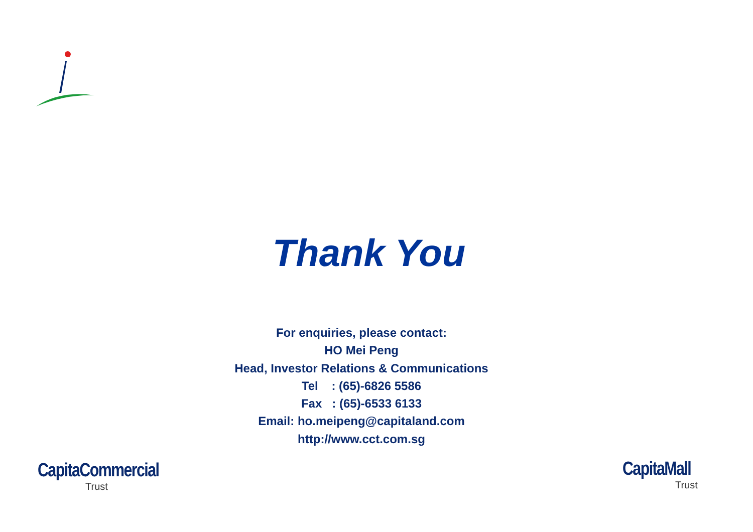Thank You
For enquiries, please contact:
HO Mei Peng
Head, Investor Relations & Communications
Tel : (65)-6826 5586
Fax : (65)-6533 6133
Email: ho.meipeng@capitaland.com
http://www.cct.com.sg
CapitaCommercial
Trust
CapitaMall
Trust